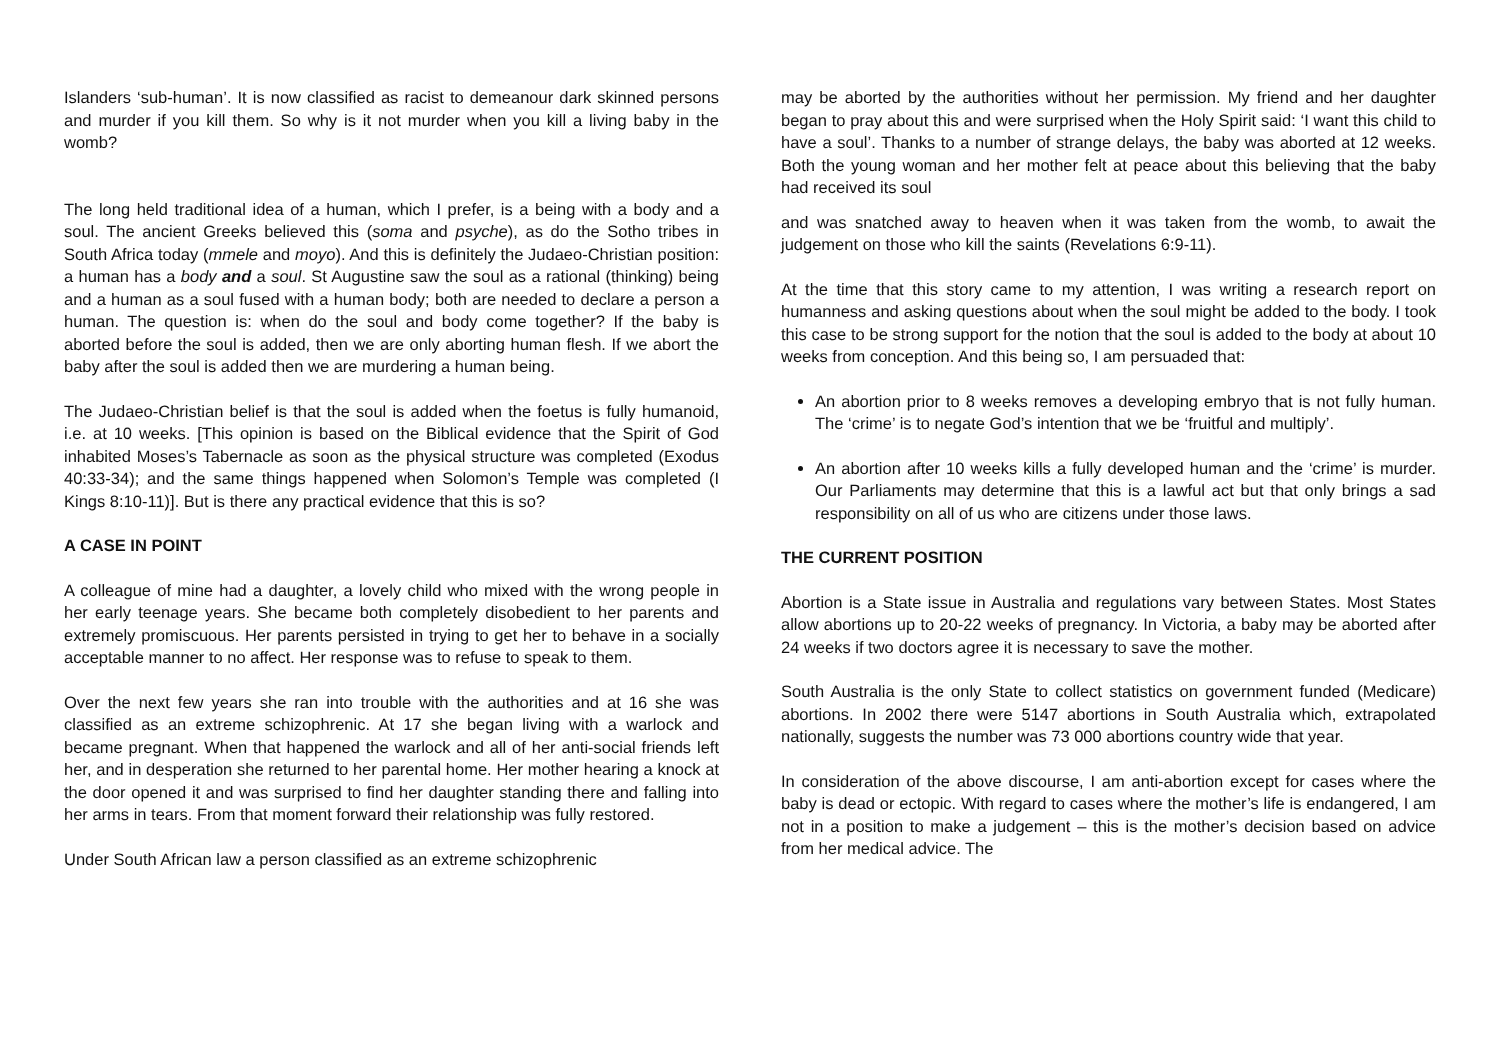Islanders ‘sub-human’. It is now classified as racist to demeanour dark skinned persons and murder if you kill them. So why is it not murder when you kill a living baby in the womb?
The long held traditional idea of a human, which I prefer, is a being with a body and a soul. The ancient Greeks believed this (soma and psyche), as do the Sotho tribes in South Africa today (mmele and moyo). And this is definitely the Judaeo-Christian position: a human has a body and a soul. St Augustine saw the soul as a rational (thinking) being and a human as a soul fused with a human body; both are needed to declare a person a human. The question is: when do the soul and body come together? If the baby is aborted before the soul is added, then we are only aborting human flesh. If we abort the baby after the soul is added then we are murdering a human being.
The Judaeo-Christian belief is that the soul is added when the foetus is fully humanoid, i.e. at 10 weeks. [This opinion is based on the Biblical evidence that the Spirit of God inhabited Moses’s Tabernacle as soon as the physical structure was completed (Exodus 40:33-34); and the same things happened when Solomon’s Temple was completed (I Kings 8:10-11)]. But is there any practical evidence that this is so?
A CASE IN POINT
A colleague of mine had a daughter, a lovely child who mixed with the wrong people in her early teenage years. She became both completely disobedient to her parents and extremely promiscuous. Her parents persisted in trying to get her to behave in a socially acceptable manner to no affect. Her response was to refuse to speak to them.
Over the next few years she ran into trouble with the authorities and at 16 she was classified as an extreme schizophrenic. At 17 she began living with a warlock and became pregnant. When that happened the warlock and all of her anti-social friends left her, and in desperation she returned to her parental home. Her mother hearing a knock at the door opened it and was surprised to find her daughter standing there and falling into her arms in tears. From that moment forward their relationship was fully restored.
Under South African law a person classified as an extreme schizophrenic
may be aborted by the authorities without her permission. My friend and her daughter began to pray about this and were surprised when the Holy Spirit said: ‘I want this child to have a soul’. Thanks to a number of strange delays, the baby was aborted at 12 weeks. Both the young woman and her mother felt at peace about this believing that the baby had received its soul
and was snatched away to heaven when it was taken from the womb, to await the judgement on those who kill the saints (Revelations 6:9-11).
At the time that this story came to my attention, I was writing a research report on humanness and asking questions about when the soul might be added to the body. I took this case to be strong support for the notion that the soul is added to the body at about 10 weeks from conception. And this being so, I am persuaded that:
An abortion prior to 8 weeks removes a developing embryo that is not fully human. The ‘crime’ is to negate God’s intention that we be ‘fruitful and multiply’.
An abortion after 10 weeks kills a fully developed human and the ‘crime’ is murder. Our Parliaments may determine that this is a lawful act but that only brings a sad responsibility on all of us who are citizens under those laws.
THE CURRENT POSITION
Abortion is a State issue in Australia and regulations vary between States. Most States allow abortions up to 20-22 weeks of pregnancy. In Victoria, a baby may be aborted after 24 weeks if two doctors agree it is necessary to save the mother.
South Australia is the only State to collect statistics on government funded (Medicare) abortions. In 2002 there were 5147 abortions in South Australia which, extrapolated nationally, suggests the number was 73 000 abortions country wide that year.
In consideration of the above discourse, I am anti-abortion except for cases where the baby is dead or ectopic. With regard to cases where the mother’s life is endangered, I am not in a position to make a judgement – this is the mother’s decision based on advice from her medical advice. The